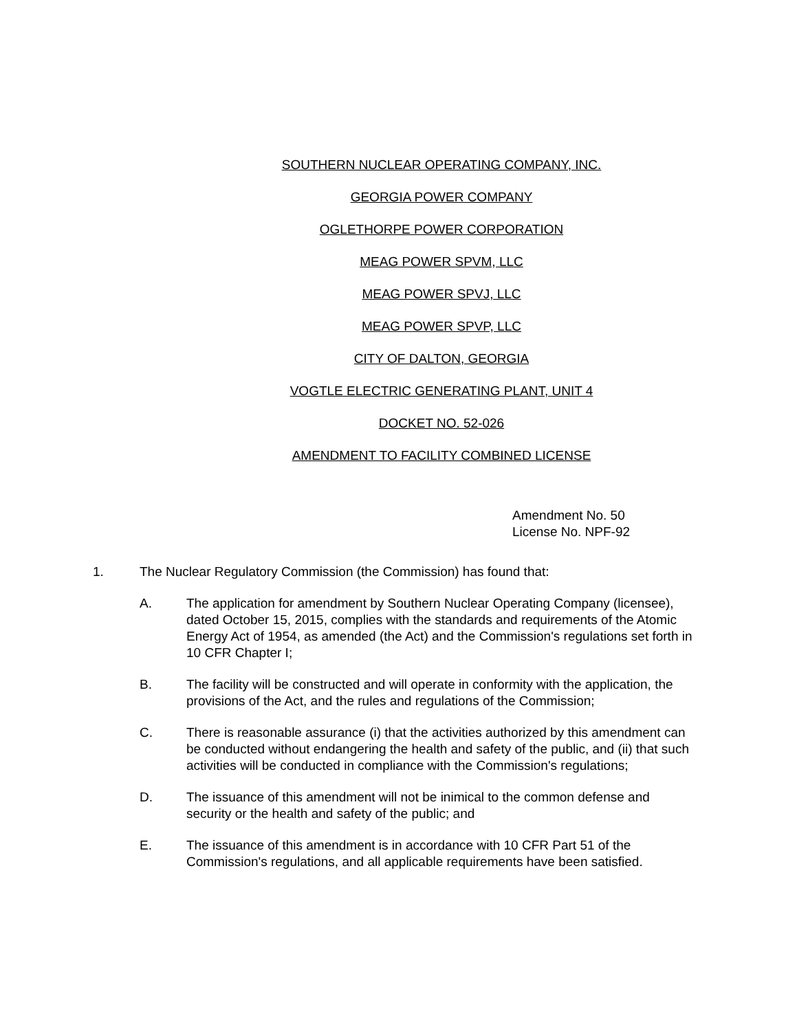SOUTHERN NUCLEAR OPERATING COMPANY, INC.
GEORGIA POWER COMPANY
OGLETHORPE POWER CORPORATION
MEAG POWER SPVM, LLC
MEAG POWER SPVJ, LLC
MEAG POWER SPVP, LLC
CITY OF DALTON, GEORGIA
VOGTLE ELECTRIC GENERATING PLANT, UNIT 4
DOCKET NO. 52-026
AMENDMENT TO FACILITY COMBINED LICENSE
Amendment No. 50
License No. NPF-92
1. The Nuclear Regulatory Commission (the Commission) has found that:
A. The application for amendment by Southern Nuclear Operating Company (licensee), dated October 15, 2015, complies with the standards and requirements of the Atomic Energy Act of 1954, as amended (the Act) and the Commission's regulations set forth in 10 CFR Chapter I;
B. The facility will be constructed and will operate in conformity with the application, the provisions of the Act, and the rules and regulations of the Commission;
C. There is reasonable assurance (i) that the activities authorized by this amendment can be conducted without endangering the health and safety of the public, and (ii) that such activities will be conducted in compliance with the Commission's regulations;
D. The issuance of this amendment will not be inimical to the common defense and security or the health and safety of the public; and
E. The issuance of this amendment is in accordance with 10 CFR Part 51 of the Commission's regulations, and all applicable requirements have been satisfied.